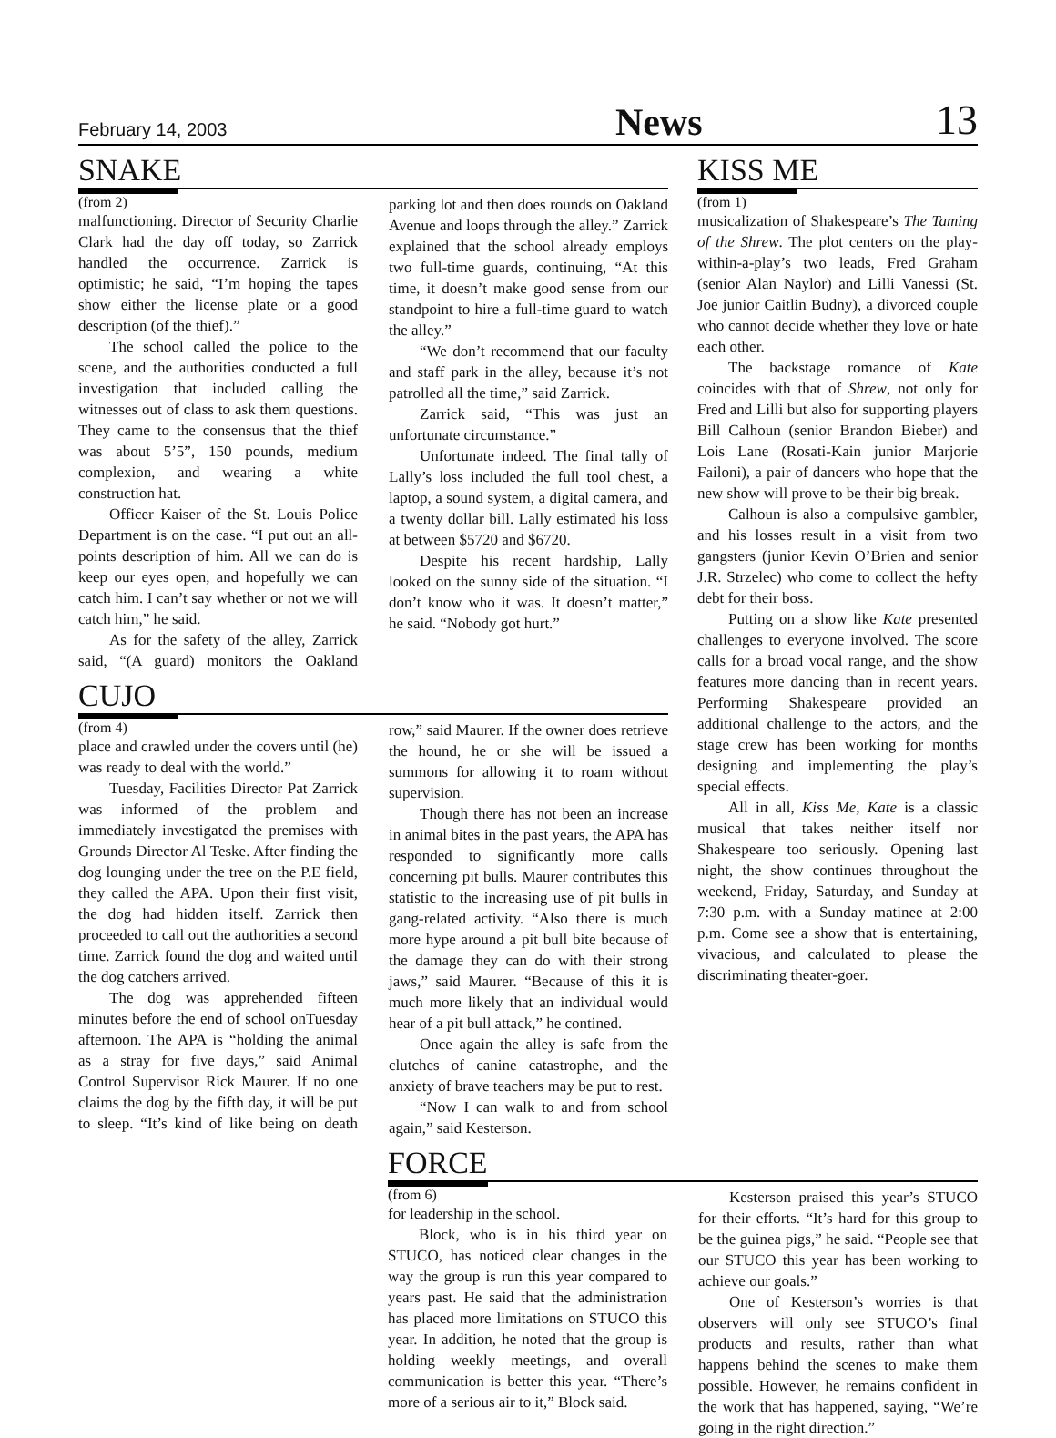February 14, 2003 News 13
SNAKE
(from 2)
malfunctioning. Director of Security Charlie Clark had the day off today, so Zarrick handled the occurrence. Zarrick is optimistic; he said, “I’m hoping the tapes show either the license plate or a good description (of the thief).”
The school called the police to the scene, and the authorities conducted a full investigation that included calling the witnesses out of class to ask them questions. They came to the consensus that the thief was about 5’5”, 150 pounds, medium complexion, and wearing a white construction hat.
Officer Kaiser of the St. Louis Police Department is on the case. “I put out an all-points description of him. All we can do is keep our eyes open, and hopefully we can catch him. I can’t say whether or not we will catch him,” he said.
As for the safety of the alley, Zarrick said, “(A guard) monitors the Oakland parking lot and then does rounds on Oakland Avenue and loops through the alley.” Zarrick explained that the school already employs two full-time guards, continuing, “At this time, it doesn’t make good sense from our standpoint to hire a full-time guard to watch the alley.”
“We don’t recommend that our faculty and staff park in the alley, because it’s not patrolled all the time,” said Zarrick.
Zarrick said, “This was just an unfortunate circumstance.”
Unfortunate indeed. The final tally of Lally’s loss included the full tool chest, a laptop, a sound system, a digital camera, and a twenty dollar bill. Lally estimated his loss at between $5720 and $6720.
Despite his recent hardship, Lally looked on the sunny side of the situation. “I don’t know who it was. It doesn’t matter,” he said. “Nobody got hurt.”
CUJO
(from 4)
place and crawled under the covers until (he) was ready to deal with the world.”
Tuesday, Facilities Director Pat Zarrick was informed of the problem and immediately investigated the premises with Grounds Director Al Teske. After finding the dog lounging under the tree on the P.E field, they called the APA. Upon their first visit, the dog had hidden itself. Zarrick then proceeded to call out the authorities a second time. Zarrick found the dog and waited until the dog catchers arrived.
The dog was apprehended fifteen minutes before the end of school onTuesday afternoon. The APA is “holding the animal as a stray for five days,” said Animal Control Supervisor Rick Maurer. If no one claims the dog by the fifth day, it will be put to sleep. “It’s kind of like being on death row,” said Maurer. If the owner does retrieve the hound, he or she will be issued a summons for allowing it to roam without supervision.
Though there has not been an increase in animal bites in the past years, the APA has responded to significantly more calls concerning pit bulls. Maurer contributes this statistic to the increasing use of pit bulls in gang-related activity. “Also there is much more hype around a pit bull bite because of the damage they can do with their strong jaws,” said Maurer. “Because of this it is much more likely that an individual would hear of a pit bull attack,” he contined.
Once again the alley is safe from the clutches of canine catastrophe, and the anxiety of brave teachers may be put to rest.
“Now I can walk to and from school again,” said Kesterson.
KISS ME
(from 1)
musicalization of Shakespeare’s The Taming of the Shrew. The plot centers on the play-within-a-play’s two leads, Fred Graham (senior Alan Naylor) and Lilli Vanessi (St. Joe junior Caitlin Budny), a divorced couple who cannot decide whether they love or hate each other.
The backstage romance of Kate coincides with that of Shrew, not only for Fred and Lilli but also for supporting players Bill Calhoun (senior Brandon Bieber) and Lois Lane (Rosati-Kain junior Marjorie Failoni), a pair of dancers who hope that the new show will prove to be their big break.
Calhoun is also a compulsive gambler, and his losses result in a visit from two gangsters (junior Kevin O’Brien and senior J.R. Strzelec) who come to collect the hefty debt for their boss.
Putting on a show like Kate presented challenges to everyone involved. The score calls for a broad vocal range, and the show features more dancing than in recent years. Performing Shakespeare provided an additional challenge to the actors, and the stage crew has been working for months designing and implementing the play’s special effects.
All in all, Kiss Me, Kate is a classic musical that takes neither itself nor Shakespeare too seriously. Opening last night, the show continues throughout the weekend, Friday, Saturday, and Sunday at 7:30 p.m. with a Sunday matinee at 2:00 p.m. Come see a show that is entertaining, vivacious, and calculated to please the discriminating theater-goer.
FORCE
(from 6)
for leadership in the school.
Block, who is in his third year on STUCO, has noticed clear changes in the way the group is run this year compared to years past. He said that the administration has placed more limitations on STUCO this year. In addition, he noted that the group is holding weekly meetings, and overall communication is better this year. “There’s more of a serious air to it,” Block said.
Kesterson praised this year’s STUCO for their efforts. “It’s hard for this group to be the guinea pigs,” he said. “People see that our STUCO this year has been working to achieve our goals.”
One of Kesterson’s worries is that observers will only see STUCO’s final products and results, rather than what happens behind the scenes to make them possible. However, he remains confident in the work that has happened, saying, “We’re going in the right direction.”